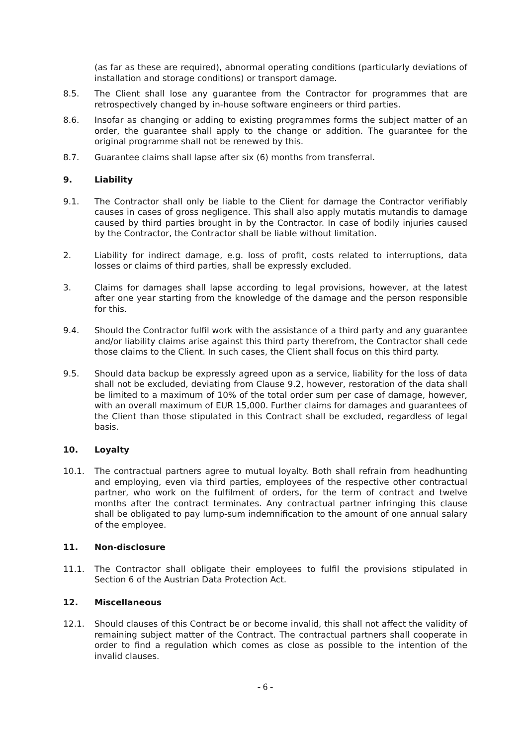(as far as these are required), abnormal operating conditions (particularly deviations of installation and storage conditions) or transport damage.
8.5. The Client shall lose any guarantee from the Contractor for programmes that are retrospectively changed by in-house software engineers or third parties.
8.6. Insofar as changing or adding to existing programmes forms the subject matter of an order, the guarantee shall apply to the change or addition. The guarantee for the original programme shall not be renewed by this.
8.7. Guarantee claims shall lapse after six (6) months from transferral.
9. Liability
9.1. The Contractor shall only be liable to the Client for damage the Contractor verifiably causes in cases of gross negligence. This shall also apply mutatis mutandis to damage caused by third parties brought in by the Contractor. In case of bodily injuries caused by the Contractor, the Contractor shall be liable without limitation.
2. Liability for indirect damage, e.g. loss of profit, costs related to interruptions, data losses or claims of third parties, shall be expressly excluded.
3. Claims for damages shall lapse according to legal provisions, however, at the latest after one year starting from the knowledge of the damage and the person responsible for this.
9.4. Should the Contractor fulfil work with the assistance of a third party and any guarantee and/or liability claims arise against this third party therefrom, the Contractor shall cede those claims to the Client. In such cases, the Client shall focus on this third party.
9.5. Should data backup be expressly agreed upon as a service, liability for the loss of data shall not be excluded, deviating from Clause 9.2, however, restoration of the data shall be limited to a maximum of 10% of the total order sum per case of damage, however, with an overall maximum of EUR 15,000. Further claims for damages and guarantees of the Client than those stipulated in this Contract shall be excluded, regardless of legal basis.
10. Loyalty
10.1. The contractual partners agree to mutual loyalty. Both shall refrain from headhunting and employing, even via third parties, employees of the respective other contractual partner, who work on the fulfilment of orders, for the term of contract and twelve months after the contract terminates. Any contractual partner infringing this clause shall be obligated to pay lump-sum indemnification to the amount of one annual salary of the employee.
11. Non-disclosure
11.1. The Contractor shall obligate their employees to fulfil the provisions stipulated in Section 6 of the Austrian Data Protection Act.
12. Miscellaneous
12.1. Should clauses of this Contract be or become invalid, this shall not affect the validity of remaining subject matter of the Contract. The contractual partners shall cooperate in order to find a regulation which comes as close as possible to the intention of the invalid clauses.
- 6 -